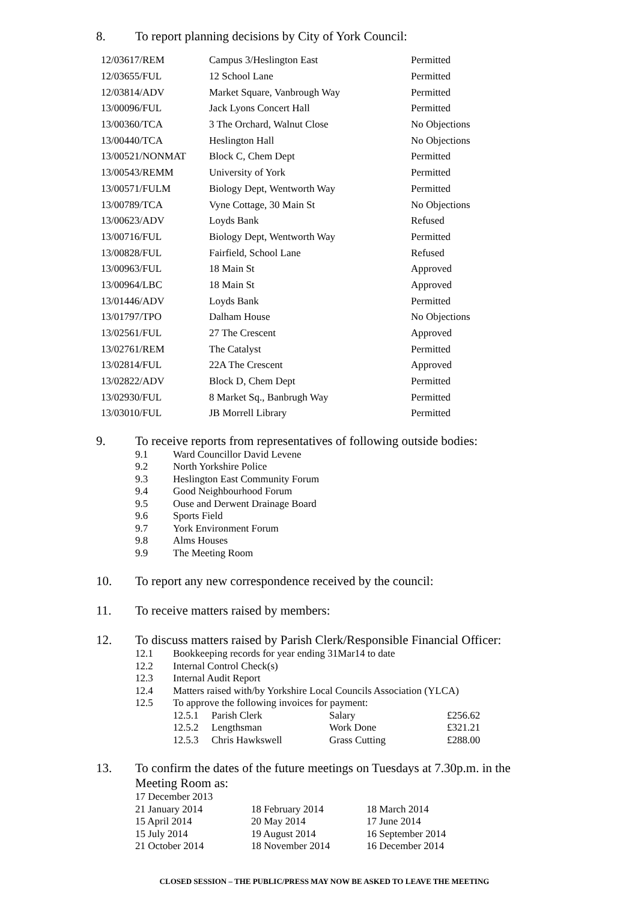8. To report planning decisions by City of York Council:
| 12/03617/REM | Campus 3/Heslington East | Permitted |
| 12/03655/FUL | 12 School Lane | Permitted |
| 12/03814/ADV | Market Square, Vanbrough Way | Permitted |
| 13/00096/FUL | Jack Lyons Concert Hall | Permitted |
| 13/00360/TCA | 3 The Orchard, Walnut Close | No Objections |
| 13/00440/TCA | Heslington Hall | No Objections |
| 13/00521/NONMAT | Block C, Chem Dept | Permitted |
| 13/00543/REMM | University of York | Permitted |
| 13/00571/FULM | Biology Dept, Wentworth Way | Permitted |
| 13/00789/TCA | Vyne Cottage, 30 Main St | No Objections |
| 13/00623/ADV | Loyds Bank | Refused |
| 13/00716/FUL | Biology Dept, Wentworth Way | Permitted |
| 13/00828/FUL | Fairfield, School Lane | Refused |
| 13/00963/FUL | 18 Main St | Approved |
| 13/00964/LBC | 18 Main St | Approved |
| 13/01446/ADV | Loyds Bank | Permitted |
| 13/01797/TPO | Dalham House | No Objections |
| 13/02561/FUL | 27 The Crescent | Approved |
| 13/02761/REM | The Catalyst | Permitted |
| 13/02814/FUL | 22A The Crescent | Approved |
| 13/02822/ADV | Block D, Chem Dept | Permitted |
| 13/02930/FUL | 8 Market Sq., Banbrugh Way | Permitted |
| 13/03010/FUL | JB Morrell Library | Permitted |
9. To receive reports from representatives of following outside bodies:
9.1 Ward Councillor David Levene
9.2 North Yorkshire Police
9.3 Heslington East Community Forum
9.4 Good Neighbourhood Forum
9.5 Ouse and Derwent Drainage Board
9.6 Sports Field
9.7 York Environment Forum
9.8 Alms Houses
9.9 The Meeting Room
10. To report any new correspondence received by the council:
11. To receive matters raised by members:
12. To discuss matters raised by Parish Clerk/Responsible Financial Officer:
12.1 Bookkeeping records for year ending 31Mar14 to date
12.2 Internal Control Check(s)
12.3 Internal Audit Report
12.4 Matters raised with/by Yorkshire Local Councils Association (YLCA)
12.5 To approve the following invoices for payment:
| 12.5.1 | Parish Clerk | Salary | £256.62 |
| 12.5.2 | Lengthsman | Work Done | £321.21 |
| 12.5.3 | Chris Hawkswell | Grass Cutting | £288.00 |
13. To confirm the dates of the future meetings on Tuesdays at 7.30p.m. in the Meeting Room as:
| 17 December 2013 | | |
| 21 January 2014 | 18 February 2014 | 18 March 2014 |
| 15 April 2014 | 20 May 2014 | 17 June 2014 |
| 15 July 2014 | 19 August 2014 | 16 September 2014 |
| 21 October 2014 | 18 November 2014 | 16 December 2014 |
CLOSED SESSION – THE PUBLIC/PRESS MAY NOW BE ASKED TO LEAVE THE MEETING